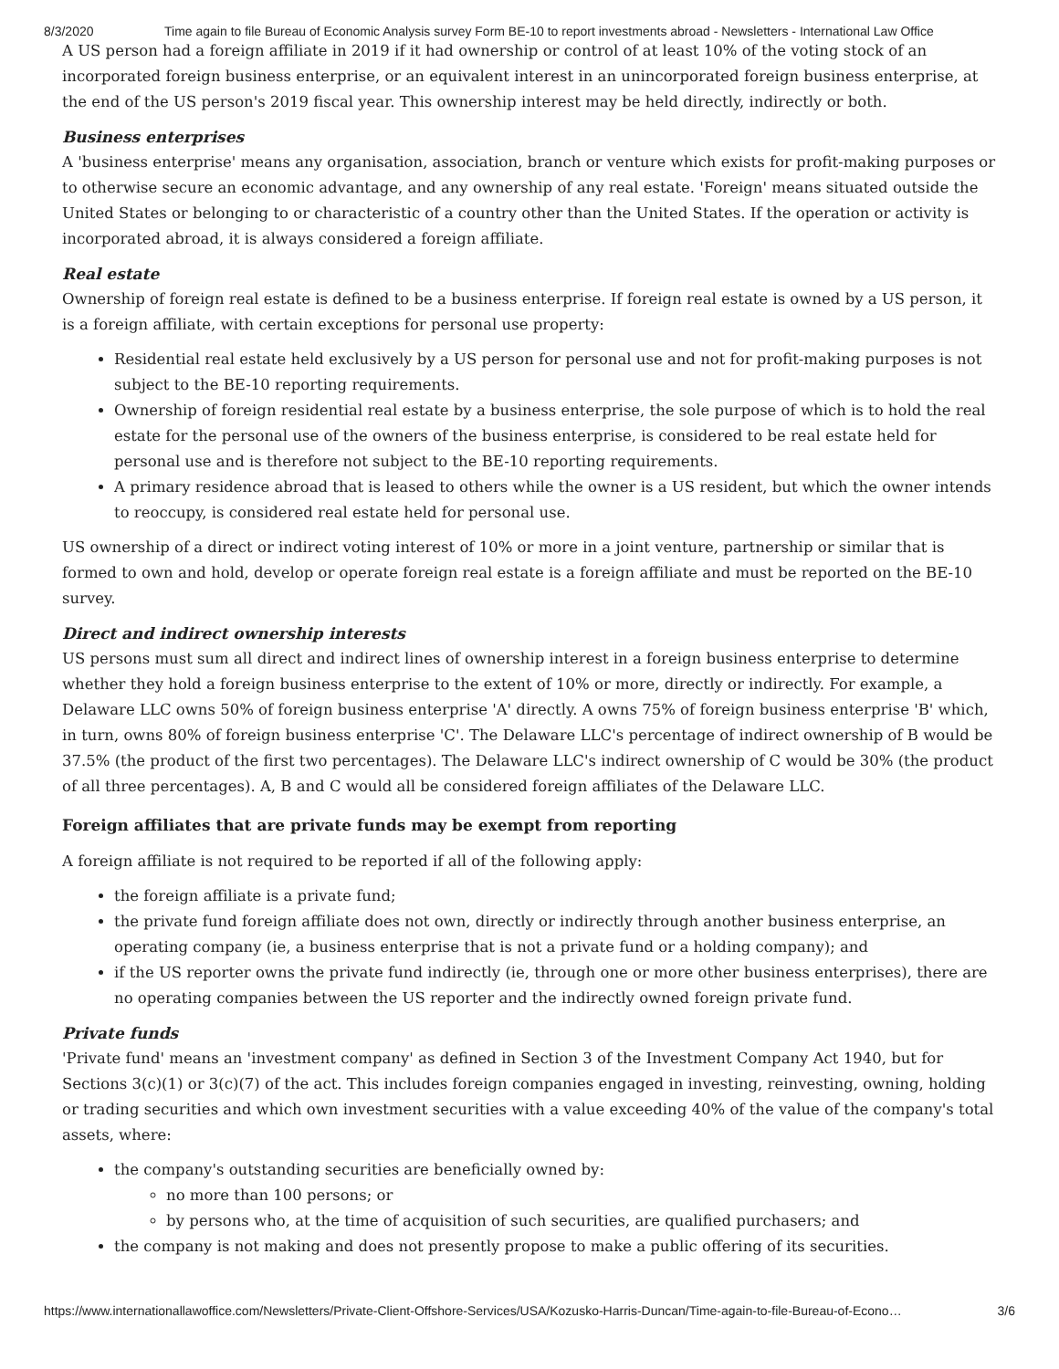8/3/2020 Time again to file Bureau of Economic Analysis survey Form BE-10 to report investments abroad - Newsletters - International Law Office
A US person had a foreign affiliate in 2019 if it had ownership or control of at least 10% of the voting stock of an incorporated foreign business enterprise, or an equivalent interest in an unincorporated foreign business enterprise, at the end of the US person's 2019 fiscal year. This ownership interest may be held directly, indirectly or both.
Business enterprises
A 'business enterprise' means any organisation, association, branch or venture which exists for profit-making purposes or to otherwise secure an economic advantage, and any ownership of any real estate. 'Foreign' means situated outside the United States or belonging to or characteristic of a country other than the United States. If the operation or activity is incorporated abroad, it is always considered a foreign affiliate.
Real estate
Ownership of foreign real estate is defined to be a business enterprise. If foreign real estate is owned by a US person, it is a foreign affiliate, with certain exceptions for personal use property:
Residential real estate held exclusively by a US person for personal use and not for profit-making purposes is not subject to the BE-10 reporting requirements.
Ownership of foreign residential real estate by a business enterprise, the sole purpose of which is to hold the real estate for the personal use of the owners of the business enterprise, is considered to be real estate held for personal use and is therefore not subject to the BE-10 reporting requirements.
A primary residence abroad that is leased to others while the owner is a US resident, but which the owner intends to reoccupy, is considered real estate held for personal use.
US ownership of a direct or indirect voting interest of 10% or more in a joint venture, partnership or similar that is formed to own and hold, develop or operate foreign real estate is a foreign affiliate and must be reported on the BE-10 survey.
Direct and indirect ownership interests
US persons must sum all direct and indirect lines of ownership interest in a foreign business enterprise to determine whether they hold a foreign business enterprise to the extent of 10% or more, directly or indirectly. For example, a Delaware LLC owns 50% of foreign business enterprise 'A' directly. A owns 75% of foreign business enterprise 'B' which, in turn, owns 80% of foreign business enterprise 'C'. The Delaware LLC's percentage of indirect ownership of B would be 37.5% (the product of the first two percentages). The Delaware LLC's indirect ownership of C would be 30% (the product of all three percentages). A, B and C would all be considered foreign affiliates of the Delaware LLC.
Foreign affiliates that are private funds may be exempt from reporting
A foreign affiliate is not required to be reported if all of the following apply:
the foreign affiliate is a private fund;
the private fund foreign affiliate does not own, directly or indirectly through another business enterprise, an operating company (ie, a business enterprise that is not a private fund or a holding company); and
if the US reporter owns the private fund indirectly (ie, through one or more other business enterprises), there are no operating companies between the US reporter and the indirectly owned foreign private fund.
Private funds
'Private fund' means an 'investment company' as defined in Section 3 of the Investment Company Act 1940, but for Sections 3(c)(1) or 3(c)(7) of the act. This includes foreign companies engaged in investing, reinvesting, owning, holding or trading securities and which own investment securities with a value exceeding 40% of the value of the company's total assets, where:
the company's outstanding securities are beneficially owned by:
no more than 100 persons; or
by persons who, at the time of acquisition of such securities, are qualified purchasers; and
the company is not making and does not presently propose to make a public offering of its securities.
https://www.internationallawoffice.com/Newsletters/Private-Client-Offshore-Services/USA/Kozusko-Harris-Duncan/Time-again-to-file-Bureau-of-Econo… 3/6